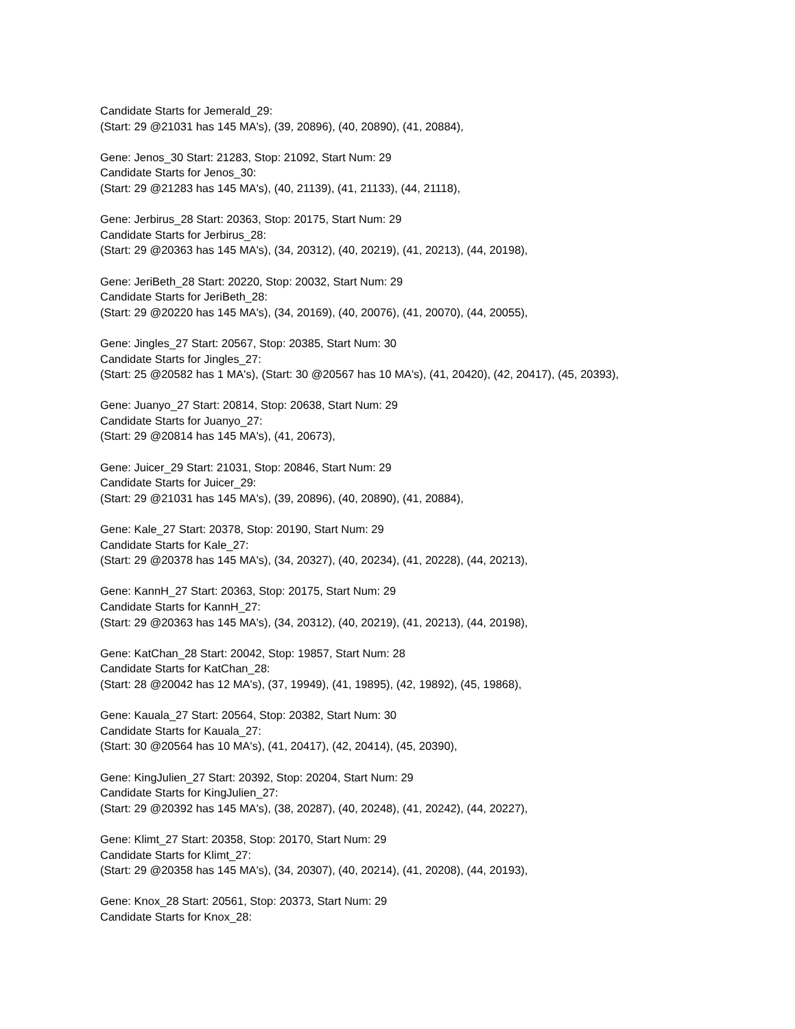Candidate Starts for Jemerald_29:
(Start: 29 @21031 has 145 MA's), (39, 20896), (40, 20890), (41, 20884),
Gene: Jenos_30 Start: 21283, Stop: 21092, Start Num: 29
Candidate Starts for Jenos_30:
(Start: 29 @21283 has 145 MA's), (40, 21139), (41, 21133), (44, 21118),
Gene: Jerbirus_28 Start: 20363, Stop: 20175, Start Num: 29
Candidate Starts for Jerbirus_28:
(Start: 29 @20363 has 145 MA's), (34, 20312), (40, 20219), (41, 20213), (44, 20198),
Gene: JeriBeth_28 Start: 20220, Stop: 20032, Start Num: 29
Candidate Starts for JeriBeth_28:
(Start: 29 @20220 has 145 MA's), (34, 20169), (40, 20076), (41, 20070), (44, 20055),
Gene: Jingles_27 Start: 20567, Stop: 20385, Start Num: 30
Candidate Starts for Jingles_27:
(Start: 25 @20582 has 1 MA's), (Start: 30 @20567 has 10 MA's), (41, 20420), (42, 20417), (45, 20393),
Gene: Juanyo_27 Start: 20814, Stop: 20638, Start Num: 29
Candidate Starts for Juanyo_27:
(Start: 29 @20814 has 145 MA's), (41, 20673),
Gene: Juicer_29 Start: 21031, Stop: 20846, Start Num: 29
Candidate Starts for Juicer_29:
(Start: 29 @21031 has 145 MA's), (39, 20896), (40, 20890), (41, 20884),
Gene: Kale_27 Start: 20378, Stop: 20190, Start Num: 29
Candidate Starts for Kale_27:
(Start: 29 @20378 has 145 MA's), (34, 20327), (40, 20234), (41, 20228), (44, 20213),
Gene: KannH_27 Start: 20363, Stop: 20175, Start Num: 29
Candidate Starts for KannH_27:
(Start: 29 @20363 has 145 MA's), (34, 20312), (40, 20219), (41, 20213), (44, 20198),
Gene: KatChan_28 Start: 20042, Stop: 19857, Start Num: 28
Candidate Starts for KatChan_28:
(Start: 28 @20042 has 12 MA's), (37, 19949), (41, 19895), (42, 19892), (45, 19868),
Gene: Kauala_27 Start: 20564, Stop: 20382, Start Num: 30
Candidate Starts for Kauala_27:
(Start: 30 @20564 has 10 MA's), (41, 20417), (42, 20414), (45, 20390),
Gene: KingJulien_27 Start: 20392, Stop: 20204, Start Num: 29
Candidate Starts for KingJulien_27:
(Start: 29 @20392 has 145 MA's), (38, 20287), (40, 20248), (41, 20242), (44, 20227),
Gene: Klimt_27 Start: 20358, Stop: 20170, Start Num: 29
Candidate Starts for Klimt_27:
(Start: 29 @20358 has 145 MA's), (34, 20307), (40, 20214), (41, 20208), (44, 20193),
Gene: Knox_28 Start: 20561, Stop: 20373, Start Num: 29
Candidate Starts for Knox_28: